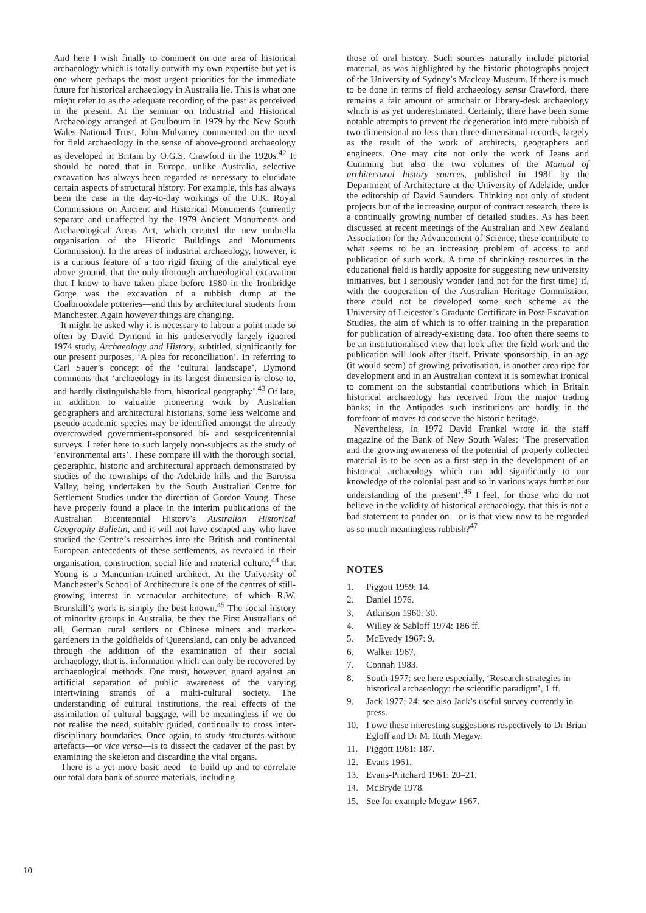And here I wish finally to comment on one area of historical archaeology which is totally outwith my own expertise but yet is one where perhaps the most urgent priorities for the immediate future for historical archaeology in Australia lie. This is what one might refer to as the adequate recording of the past as perceived in the present. At the seminar on Industrial and Historical Archaeology arranged at Goulbourn in 1979 by the New South Wales National Trust, John Mulvaney commented on the need for field archaeology in the sense of above-ground archaeology as developed in Britain by O.G.S. Crawford in the 1920s.<sup>42</sup> It should be noted that in Europe, unlike Australia, selective excavation has always been regarded as necessary to elucidate certain aspects of structural history. For example, this has always been the case in the day-to-day workings of the U.K. Royal Commissions on Ancient and Historical Monuments (currently separate and unaffected by the 1979 Ancient Monuments and Archaeological Areas Act, which created the new umbrella organisation of the Historic Buildings and Monuments Commission). In the areas of industrial archaeology, however, it is a curious feature of a too rigid fixing of the analytical eye above ground, that the only thorough archaeological excavation that I know to have taken place before 1980 in the Ironbridge Gorge was the excavation of a rubbish dump at the Coalbrookdale potteries—and this by architectural students from Manchester. Again however things are changing.
It might be asked why it is necessary to labour a point made so often by David Dymond in his undeservedly largely ignored 1974 study, Archaeology and History, subtitled, significantly for our present purposes, ‘A plea for reconciliation’. In referring to Carl Sauer’s concept of the ‘cultural landscape’, Dymond comments that ‘archaeology in its largest dimension is close to, and hardly distinguishable from, historical geography’.<sup>43</sup> Of late, in addition to valuable pioneering work by Australian geographers and architectural historians, some less welcome and pseudo-academic species may be identified amongst the already overcrowded government-sponsored bi- and sesquicentennial surveys. I refer here to such largely non-subjects as the study of ‘environmental arts’. These compare ill with the thorough social, geographic, historic and architectural approach demonstrated by studies of the townships of the Adelaide hills and the Barossa Valley, being undertaken by the South Australian Centre for Settlement Studies under the direction of Gordon Young. These have properly found a place in the interim publications of the Australian Bicentennial History’s Australian Historical Geography Bulletin, and it will not have escaped any who have studied the Centre’s researches into the British and continental European antecedents of these settlements, as revealed in their organisation, construction, social life and material culture,<sup>44</sup> that Young is a Mancunian-trained architect. At the University of Manchester’s School of Architecture is one of the centres of still-growing interest in vernacular architecture, of which R.W. Brunskill’s work is simply the best known.<sup>45</sup> The social history of minority groups in Australia, be they the First Australians of all, German rural settlers or Chinese miners and market-gardeners in the goldfields of Queensland, can only be advanced through the addition of the examination of their social archaeology, that is, information which can only be recovered by archaeological methods. One must, however, guard against an artificial separation of public awareness of the varying intertwining strands of a multi-cultural society. The understanding of cultural institutions, the real effects of the assimilation of cultural baggage, will be meaningless if we do not realise the need, suitably guided, continually to cross inter-disciplinary boundaries. Once again, to study structures without artefacts—or vice versa—is to dissect the cadaver of the past by examining the skeleton and discarding the vital organs.
There is a yet more basic need—to build up and to correlate our total data bank of source materials, including
those of oral history. Such sources naturally include pictorial material, as was highlighted by the historic photographs project of the University of Sydney’s Macleay Museum. If there is much to be done in terms of field archaeology sensu Crawford, there remains a fair amount of armchair or library-desk archaeology which is as yet underestimated. Certainly, there have been some notable attempts to prevent the degeneration into mere rubbish of two-dimensional no less than three-dimensional records, largely as the result of the work of architects, geographers and engineers. One may cite not only the work of Jeans and Cumming but also the two volumes of the Manual of architectural history sources, published in 1981 by the Department of Architecture at the University of Adelaide, under the editorship of David Saunders. Thinking not only of student projects but of the increasing output of contract research, there is a continually growing number of detailed studies. As has been discussed at recent meetings of the Australian and New Zealand Association for the Advancement of Science, these contribute to what seems to be an increasing problem of access to and publication of such work. A time of shrinking resources in the educational field is hardly apposite for suggesting new university initiatives, but I seriously wonder (and not for the first time) if, with the cooperation of the Australian Heritage Commission, there could not be developed some such scheme as the University of Leicester’s Graduate Certificate in Post-Excavation Studies, the aim of which is to offer training in the preparation for publication of already-existing data. Too often there seems to be an institutionalised view that look after the field work and the publication will look after itself. Private sponsorship, in an age (it would seem) of growing privatisation, is another area ripe for development and in an Australian context it is somewhat ironical to comment on the substantial contributions which in Britain historical archaeology has received from the major trading banks; in the Antipodes such institutions are hardly in the forefront of moves to conserve the historic heritage.
Nevertheless, in 1972 David Frankel wrote in the staff magazine of the Bank of New South Wales: ‘The preservation and the growing awareness of the potential of properly collected material is to be seen as a first step in the development of an historical archaeology which can add significantly to our knowledge of the colonial past and so in various ways further our understanding of the present’.<sup>46</sup> I feel, for those who do not believe in the validity of historical archaeology, that this is not a bad statement to ponder on—or is that view now to be regarded as so much meaningless rubbish?<sup>47</sup>
NOTES
1. Piggott 1959: 14.
2. Daniel 1976.
3. Atkinson 1960: 30.
4. Willey & Sabloff 1974: 186 ff.
5. McEvedy 1967: 9.
6. Walker 1967.
7. Connah 1983.
8. South 1977: see here especially, ‘Research strategies in historical archaeology: the scientific paradigm’, 1 ff.
9. Jack 1977: 24; see also Jack’s useful survey currently in press.
10. I owe these interesting suggestions respectively to Dr Brian Egloff and Dr M. Ruth Megaw.
11. Piggott 1981: 187.
12. Evans 1961.
13. Evans-Pritchard 1961: 20–21.
14. McBryde 1978.
15. See for example Megaw 1967.
10